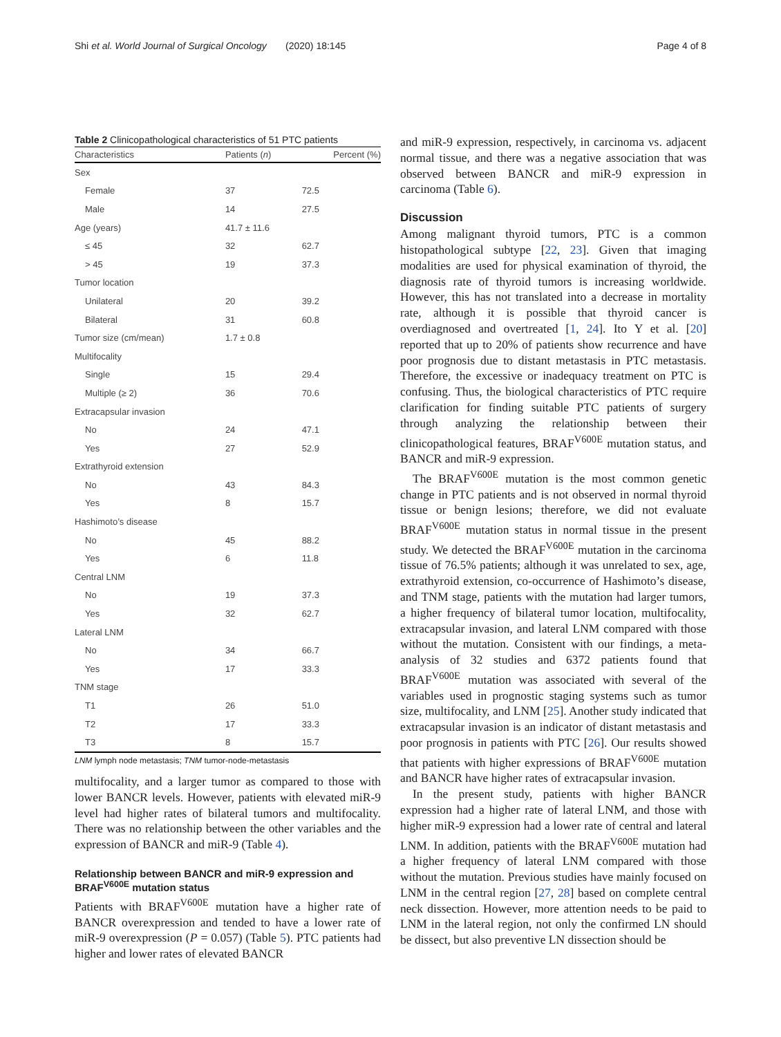Shi et al. World Journal of Surgical Oncology (2020) 18:145 Page 4 of 8
Table 2 Clinicopathological characteristics of 51 PTC patients
| Characteristics | Patients ( n ) | Percent (%) |
| --- | --- | --- |
| Sex | | |
| Female | 37 | 72.5 |
| Male | 14 | 27.5 |
| Age (years) | 41.7 ± 11.6 | |
| ≤ 45 | 32 | 62.7 |
| > 45 | 19 | 37.3 |
| Tumor location | | |
| Unilateral | 20 | 39.2 |
| Bilateral | 31 | 60.8 |
| Tumor size (cm/mean) | 1.7 ± 0.8 | |
| Multifocality | | |
| Single | 15 | 29.4 |
| Multiple (≥ 2) | 36 | 70.6 |
| Extracapsular invasion | | |
| No | 24 | 47.1 |
| Yes | 27 | 52.9 |
| Extrathyroid extension | | |
| No | 43 | 84.3 |
| Yes | 8 | 15.7 |
| Hashimoto’s disease | | |
| No | 45 | 88.2 |
| Yes | 6 | 11.8 |
| Central LNM | | |
| No | 19 | 37.3 |
| Yes | 32 | 62.7 |
| Lateral LNM | | |
| No | 34 | 66.7 |
| Yes | 17 | 33.3 |
| TNM stage | | |
| T1 | 26 | 51.0 |
| T2 | 17 | 33.3 |
| T3 | 8 | 15.7 |
LNM lymph node metastasis; TNM tumor-node-metastasis
multifocality, and a larger tumor as compared to those with lower BANCR levels. However, patients with elevated miR-9 level had higher rates of bilateral tumors and multifocality. There was no relationship between the other variables and the expression of BANCR and miR-9 (Table 4).
Relationship between BANCR and miR-9 expression and BRAF<sup>V600E</sup> mutation status
Patients with BRAF<sup>V600E</sup> mutation have a higher rate of BANCR overexpression and tended to have a lower rate of miR-9 overexpression (P = 0.057) (Table 5). PTC patients had higher and lower rates of elevated BANCR
and miR-9 expression, respectively, in carcinoma vs. adjacent normal tissue, and there was a negative association that was observed between BANCR and miR-9 expression in carcinoma (Table 6).
Discussion
Among malignant thyroid tumors, PTC is a common histopathological subtype [22, 23]. Given that imaging modalities are used for physical examination of thyroid, the diagnosis rate of thyroid tumors is increasing worldwide. However, this has not translated into a decrease in mortality rate, although it is possible that thyroid cancer is overdiagnosed and overtreated [1, 24]. Ito Y et al. [20] reported that up to 20% of patients show recurrence and have poor prognosis due to distant metastasis in PTC metastasis. Therefore, the excessive or inadequacy treatment on PTC is confusing. Thus, the biological characteristics of PTC require clarification for finding suitable PTC patients of surgery through analyzing the relationship between their clinicopathological features, BRAF<sup>V600E</sup> mutation status, and BANCR and miR-9 expression.
The BRAF<sup>V600E</sup> mutation is the most common genetic change in PTC patients and is not observed in normal thyroid tissue or benign lesions; therefore, we did not evaluate BRAF<sup>V600E</sup> mutation status in normal tissue in the present study. We detected the BRAF<sup>V600E</sup> mutation in the carcinoma tissue of 76.5% patients; although it was unrelated to sex, age, extrathyroid extension, co-occurrence of Hashimoto’s disease, and TNM stage, patients with the mutation had larger tumors, a higher frequency of bilateral tumor location, multifocality, extracapsular invasion, and lateral LNM compared with those without the mutation. Consistent with our findings, a meta-analysis of 32 studies and 6372 patients found that BRAF<sup>V600E</sup> mutation was associated with several of the variables used in prognostic staging systems such as tumor size, multifocality, and LNM [25]. Another study indicated that extracapsular invasion is an indicator of distant metastasis and poor prognosis in patients with PTC [26]. Our results showed that patients with higher expressions of BRAF<sup>V600E</sup> mutation and BANCR have higher rates of extracapsular invasion.
In the present study, patients with higher BANCR expression had a higher rate of lateral LNM, and those with higher miR-9 expression had a lower rate of central and lateral LNM. In addition, patients with the BRAF<sup>V600E</sup> mutation had a higher frequency of lateral LNM compared with those without the mutation. Previous studies have mainly focused on LNM in the central region [27, 28] based on complete central neck dissection. However, more attention needs to be paid to LNM in the lateral region, not only the confirmed LN should be dissect, but also preventive LN dissection should be